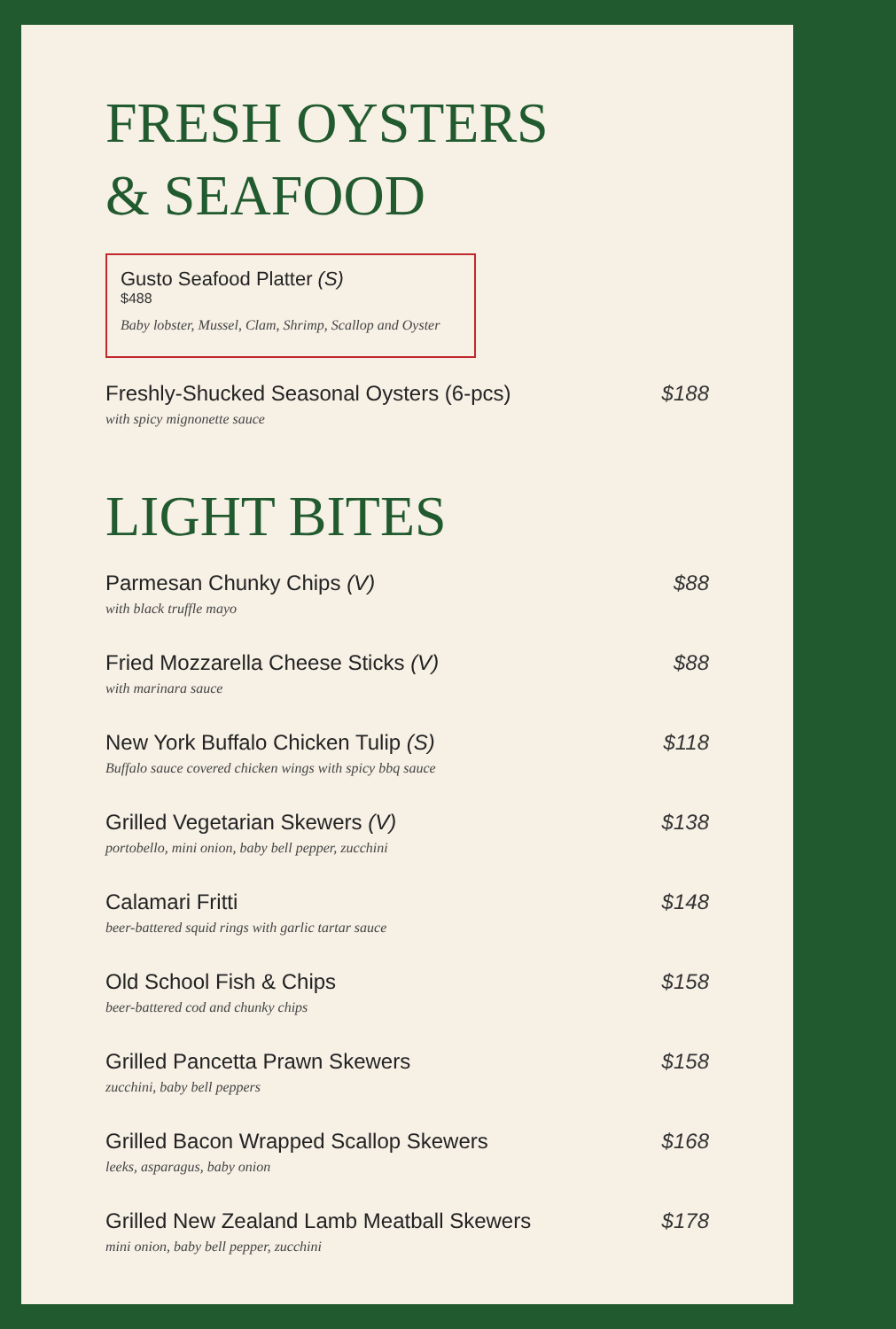FRESH OYSTERS
& SEAFOOD
Gusto Seafood Platter (S)
$488
Baby lobster, Mussel, Clam, Shrimp, Scallop and Oyster
Freshly-Shucked Seasonal Oysters (6-pcs)
with spicy mignonette sauce
$188
LIGHT BITES
Parmesan Chunky Chips (V)
with black truffle mayo
$88
Fried Mozzarella Cheese Sticks (V)
with marinara sauce
$88
New York Buffalo Chicken Tulip (S)
Buffalo sauce covered chicken wings with spicy bbq sauce
$118
Grilled Vegetarian Skewers (V)
portobello, mini onion, baby bell pepper, zucchini
$138
Calamari Fritti
beer-battered squid rings with garlic tartar sauce
$148
Old School Fish & Chips
beer-battered cod and chunky chips
$158
Grilled Pancetta Prawn Skewers
zucchini, baby bell peppers
$158
Grilled Bacon Wrapped Scallop Skewers
leeks, asparagus, baby onion
$168
Grilled New Zealand Lamb Meatball Skewers
mini onion, baby bell pepper, zucchini
$178